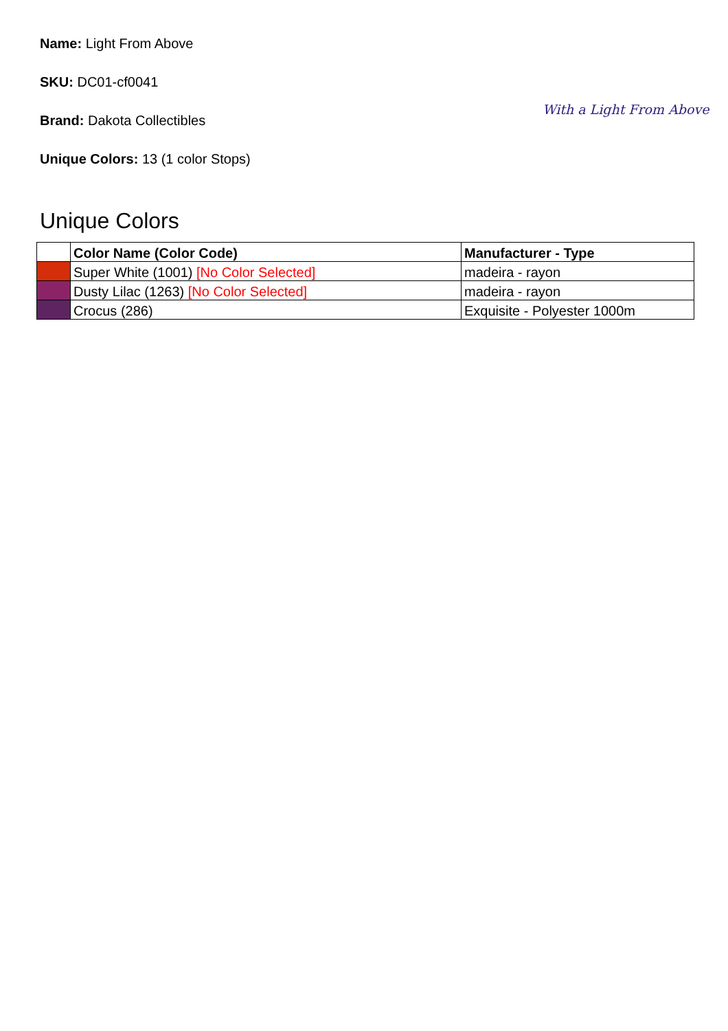Name: Light From Above
SKU: DC01-cf0041
Brand: Dakota Collectibles
Unique Colors: 13 (1 color Stops)
With a Light From Above
Unique Colors
| | Color Name (Color Code) | Manufacturer - Type |
| --- | --- | --- |
| | Super White (1001) [No Color Selected] | madeira - rayon |
| | Dusty Lilac (1263) [No Color Selected] | madeira - rayon |
| | Crocus (286) | Exquisite - Polyester 1000m |